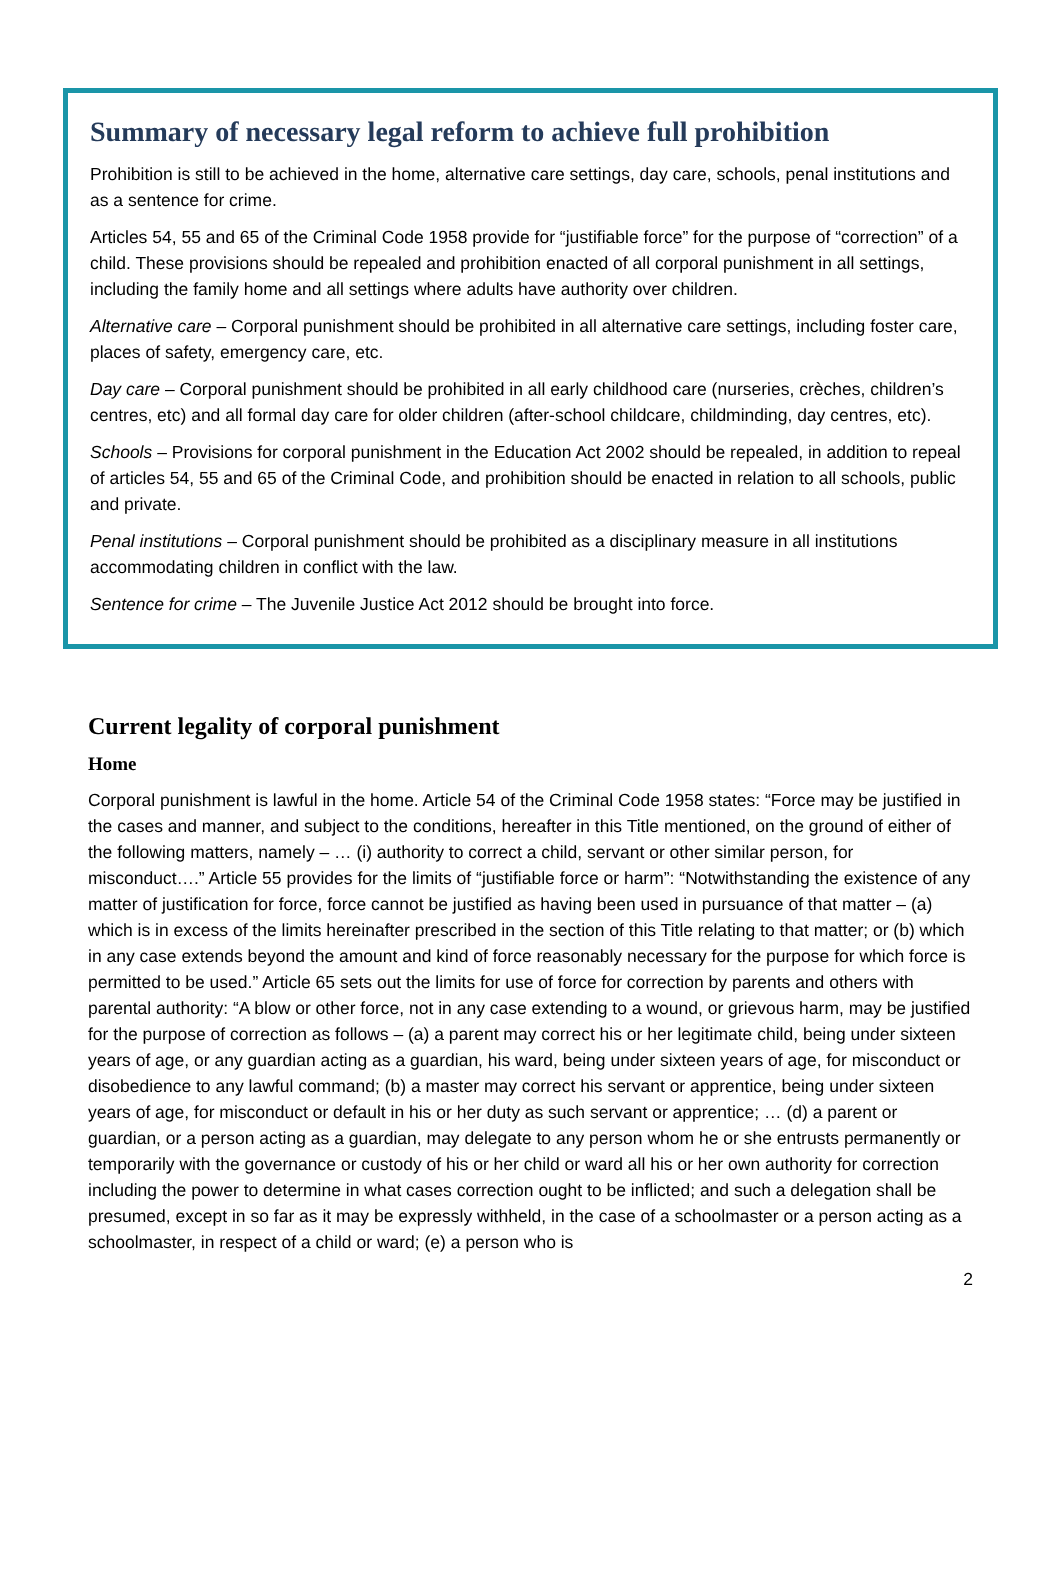Summary of necessary legal reform to achieve full prohibition
Prohibition is still to be achieved in the home, alternative care settings, day care, schools, penal institutions and as a sentence for crime.
Articles 54, 55 and 65 of the Criminal Code 1958 provide for “justifiable force” for the purpose of “correction” of a child. These provisions should be repealed and prohibition enacted of all corporal punishment in all settings, including the family home and all settings where adults have authority over children.
Alternative care – Corporal punishment should be prohibited in all alternative care settings, including foster care, places of safety, emergency care, etc.
Day care – Corporal punishment should be prohibited in all early childhood care (nurseries, crèches, children’s centres, etc) and all formal day care for older children (after-school childcare, childminding, day centres, etc).
Schools – Provisions for corporal punishment in the Education Act 2002 should be repealed, in addition to repeal of articles 54, 55 and 65 of the Criminal Code, and prohibition should be enacted in relation to all schools, public and private.
Penal institutions – Corporal punishment should be prohibited as a disciplinary measure in all institutions accommodating children in conflict with the law.
Sentence for crime – The Juvenile Justice Act 2012 should be brought into force.
Current legality of corporal punishment
Home
Corporal punishment is lawful in the home. Article 54 of the Criminal Code 1958 states: “Force may be justified in the cases and manner, and subject to the conditions, hereafter in this Title mentioned, on the ground of either of the following matters, namely – … (i) authority to correct a child, servant or other similar person, for misconduct….” Article 55 provides for the limits of “justifiable force or harm”: “Notwithstanding the existence of any matter of justification for force, force cannot be justified as having been used in pursuance of that matter – (a) which is in excess of the limits hereinafter prescribed in the section of this Title relating to that matter; or (b) which in any case extends beyond the amount and kind of force reasonably necessary for the purpose for which force is permitted to be used.” Article 65 sets out the limits for use of force for correction by parents and others with parental authority: “A blow or other force, not in any case extending to a wound, or grievous harm, may be justified for the purpose of correction as follows – (a) a parent may correct his or her legitimate child, being under sixteen years of age, or any guardian acting as a guardian, his ward, being under sixteen years of age, for misconduct or disobedience to any lawful command; (b) a master may correct his servant or apprentice, being under sixteen years of age, for misconduct or default in his or her duty as such servant or apprentice; … (d) a parent or guardian, or a person acting as a guardian, may delegate to any person whom he or she entrusts permanently or temporarily with the governance or custody of his or her child or ward all his or her own authority for correction including the power to determine in what cases correction ought to be inflicted; and such a delegation shall be presumed, except in so far as it may be expressly withheld, in the case of a schoolmaster or a person acting as a schoolmaster, in respect of a child or ward; (e) a person who is
2